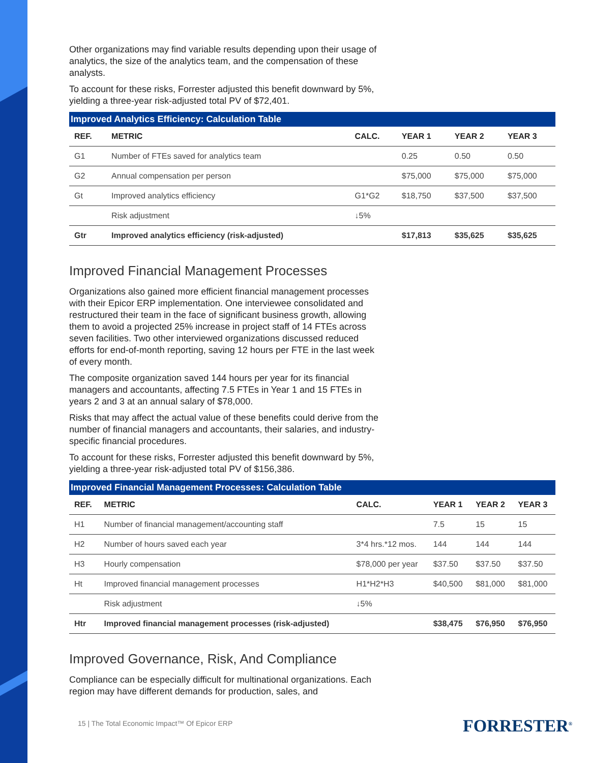Other organizations may find variable results depending upon their usage of analytics, the size of the analytics team, and the compensation of these analysts.
To account for these risks, Forrester adjusted this benefit downward by 5%, yielding a three-year risk-adjusted total PV of $72,401.
Improved Analytics Efficiency: Calculation Table
| REF. | METRIC | CALC. | YEAR 1 | YEAR 2 | YEAR 3 |
| --- | --- | --- | --- | --- | --- |
| G1 | Number of FTEs saved for analytics team | | 0.25 | 0.50 | 0.50 |
| G2 | Annual compensation per person | | $75,000 | $75,000 | $75,000 |
| Gt | Improved analytics efficiency | G1*G2 | $18,750 | $37,500 | $37,500 |
| | Risk adjustment | ↓5% | | | |
| Gtr | Improved analytics efficiency (risk-adjusted) | | $17,813 | $35,625 | $35,625 |
Improved Financial Management Processes
Organizations also gained more efficient financial management processes with their Epicor ERP implementation. One interviewee consolidated and restructured their team in the face of significant business growth, allowing them to avoid a projected 25% increase in project staff of 14 FTEs across seven facilities. Two other interviewed organizations discussed reduced efforts for end-of-month reporting, saving 12 hours per FTE in the last week of every month.
The composite organization saved 144 hours per year for its financial managers and accountants, affecting 7.5 FTEs in Year 1 and 15 FTEs in years 2 and 3 at an annual salary of $78,000.
Risks that may affect the actual value of these benefits could derive from the number of financial managers and accountants, their salaries, and industry-specific financial procedures.
To account for these risks, Forrester adjusted this benefit downward by 5%, yielding a three-year risk-adjusted total PV of $156,386.
Improved Financial Management Processes: Calculation Table
| REF. | METRIC | CALC. | YEAR 1 | YEAR 2 | YEAR 3 |
| --- | --- | --- | --- | --- | --- |
| H1 | Number of financial management/accounting staff | | 7.5 | 15 | 15 |
| H2 | Number of hours saved each year | 3*4 hrs.*12 mos. | 144 | 144 | 144 |
| H3 | Hourly compensation | $78,000 per year | $37.50 | $37.50 | $37.50 |
| Ht | Improved financial management processes | H1*H2*H3 | $40,500 | $81,000 | $81,000 |
| | Risk adjustment | ↓5% | | | |
| Htr | Improved financial management processes (risk-adjusted) | | $38,475 | $76,950 | $76,950 |
Improved Governance, Risk, And Compliance
Compliance can be especially difficult for multinational organizations. Each region may have different demands for production, sales, and
15 | The Total Economic Impact™ Of Epicor ERP
FORRESTER<sup>®</sup>